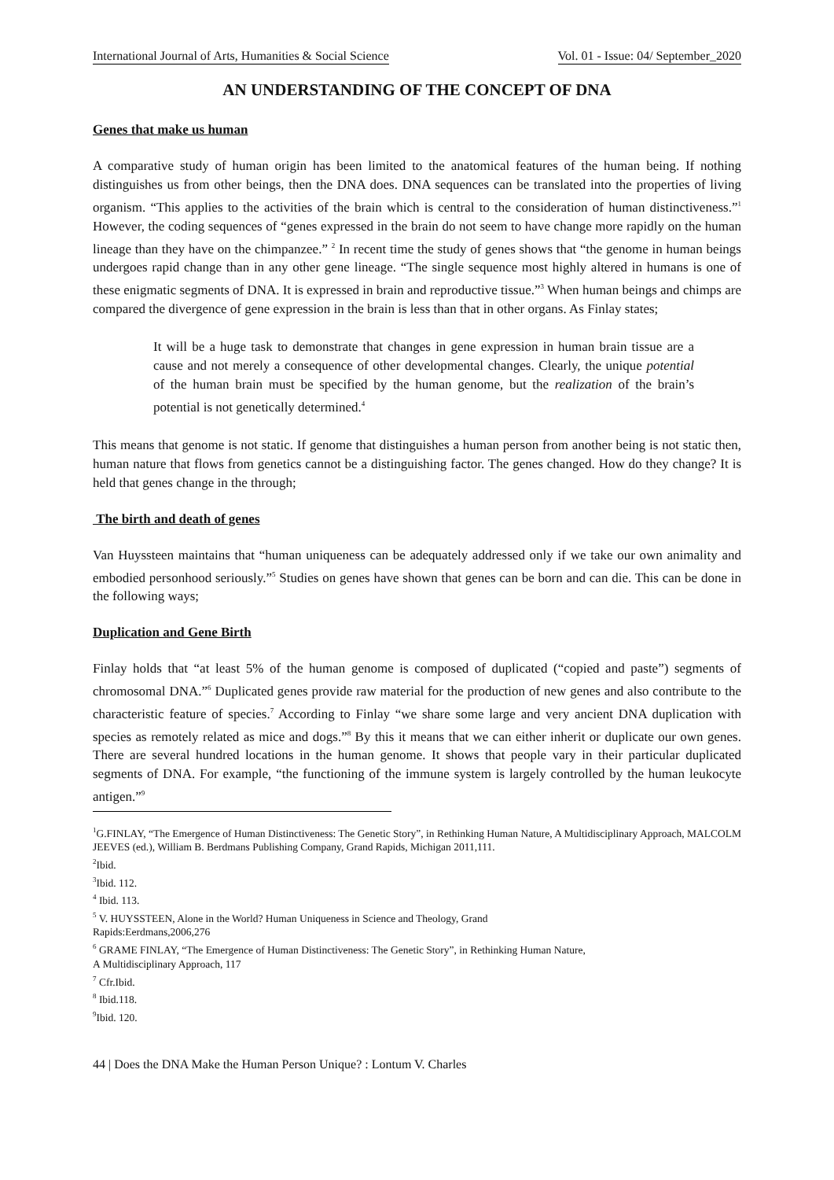International Journal of Arts, Humanities & Social Science Vol. 01 - Issue: 04/ September_2020
AN UNDERSTANDING OF THE CONCEPT OF DNA
Genes that make us human
A comparative study of human origin has been limited to the anatomical features of the human being. If nothing distinguishes us from other beings, then the DNA does. DNA sequences can be translated into the properties of living organism. “This applies to the activities of the brain which is central to the consideration of human distinctiveness.”<sup>1</sup> However, the coding sequences of “genes expressed in the brain do not seem to have change more rapidly on the human lineage than they have on the chimpanzee.” <sup>2</sup> In recent time the study of genes shows that “the genome in human beings undergoes rapid change than in any other gene lineage. “The single sequence most highly altered in humans is one of these enigmatic segments of DNA. It is expressed in brain and reproductive tissue.”<sup>3</sup> When human beings and chimps are compared the divergence of gene expression in the brain is less than that in other organs. As Finlay states;
It will be a huge task to demonstrate that changes in gene expression in human brain tissue are a cause and not merely a consequence of other developmental changes. Clearly, the unique potential of the human brain must be specified by the human genome, but the realization of the brain’s potential is not genetically determined.<sup>4</sup>
This means that genome is not static. If genome that distinguishes a human person from another being is not static then, human nature that flows from genetics cannot be a distinguishing factor. The genes changed. How do they change? It is held that genes change in the through;
The birth and death of genes
Van Huyssteen maintains that “human uniqueness can be adequately addressed only if we take our own animality and embodied personhood seriously.”<sup>5</sup> Studies on genes have shown that genes can be born and can die. This can be done in the following ways;
Duplication and Gene Birth
Finlay holds that “at least 5% of the human genome is composed of duplicated (“copied and paste”) segments of chromosomal DNA.”<sup>6</sup> Duplicated genes provide raw material for the production of new genes and also contribute to the characteristic feature of species.<sup>7</sup> According to Finlay “we share some large and very ancient DNA duplication with species as remotely related as mice and dogs.”<sup>8</sup> By this it means that we can either inherit or duplicate our own genes. There are several hundred locations in the human genome. It shows that people vary in their particular duplicated segments of DNA. For example, “the functioning of the immune system is largely controlled by the human leukocyte antigen.”<sup>9</sup>
<sup>1</sup> G.FINLAY, “The Emergence of Human Distinctiveness: The Genetic Story”, in Rethinking Human Nature, A Multidisciplinary Approach, MALCOLM JEEVES (ed.), William B. Berdmans Publishing Company, Grand Rapids, Michigan 2011,111.
<sup>2</sup> Ibid.
<sup>3</sup> Ibid. 112.
<sup>4</sup> Ibid. 113.
<sup>5</sup> V. HUYSSTEEN, Alone in the World? Human Uniqueness in Science and Theology, Grand
Rapids:Eerdmans,2006,276
<sup>6</sup> GRAME FINLAY, “The Emergence of Human Distinctiveness: The Genetic Story”, in Rethinking Human Nature,
A Multidisciplinary Approach, 117
<sup>7</sup> Cfr.Ibid.
<sup>8</sup> Ibid.118.
<sup>9</sup> Ibid. 120.
44 | Does the DNA Make the Human Person Unique? : Lontum V. Charles